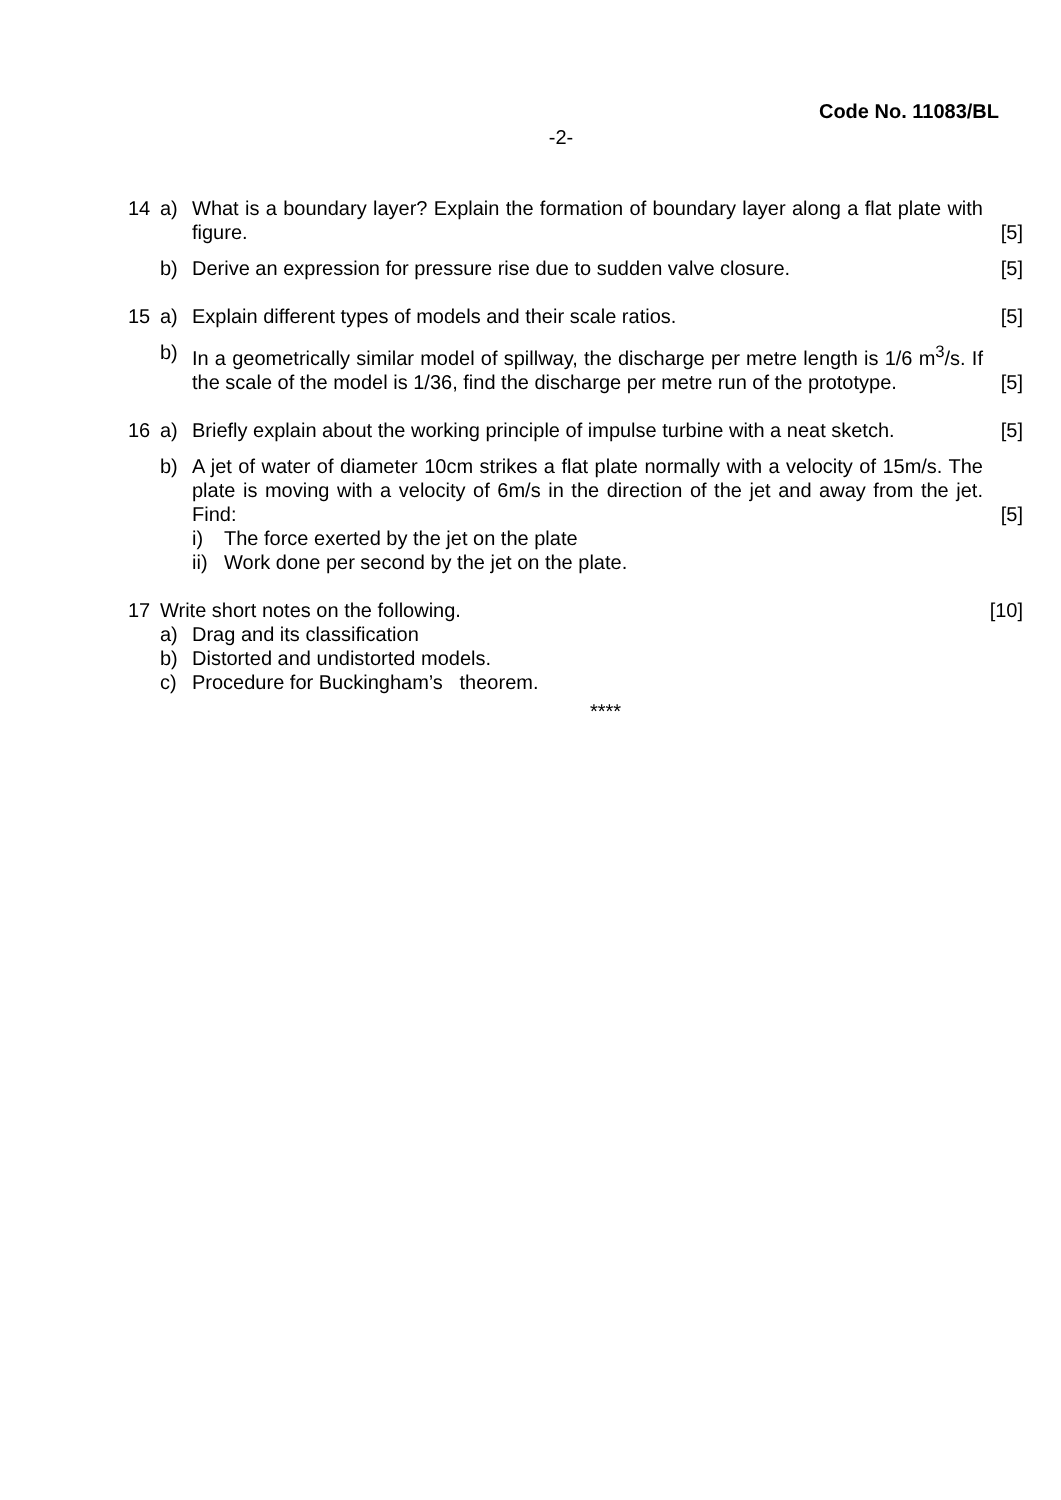Code No. 11083/BL
-2-
14 a) What is a boundary layer? Explain the formation of boundary layer along a flat plate with figure.
[5]
b) Derive an expression for pressure rise due to sudden valve closure.
[5]
15 a) Explain different types of models and their scale ratios.
[5]
b) In a geometrically similar model of spillway, the discharge per metre length is 1/6 m<sup>3</sup>/s. If the scale of the model is 1/36, find the discharge per metre run of the prototype.
[5]
16 a) Briefly explain about the working principle of impulse turbine with a neat sketch.
[5]
b) A jet of water of diameter 10cm strikes a flat plate normally with a velocity of 15m/s. The plate is moving with a velocity of 6m/s in the direction of the jet and away from the jet. Find:
[5]
i) The force exerted by the jet on the plate
ii)
Work done per second by the jet on the plate.
17 Write short notes on the following.
[10]
a) Drag and its classification
b) Distorted and undistorted models.
c) Procedure for Buckingham’s theorem.
****